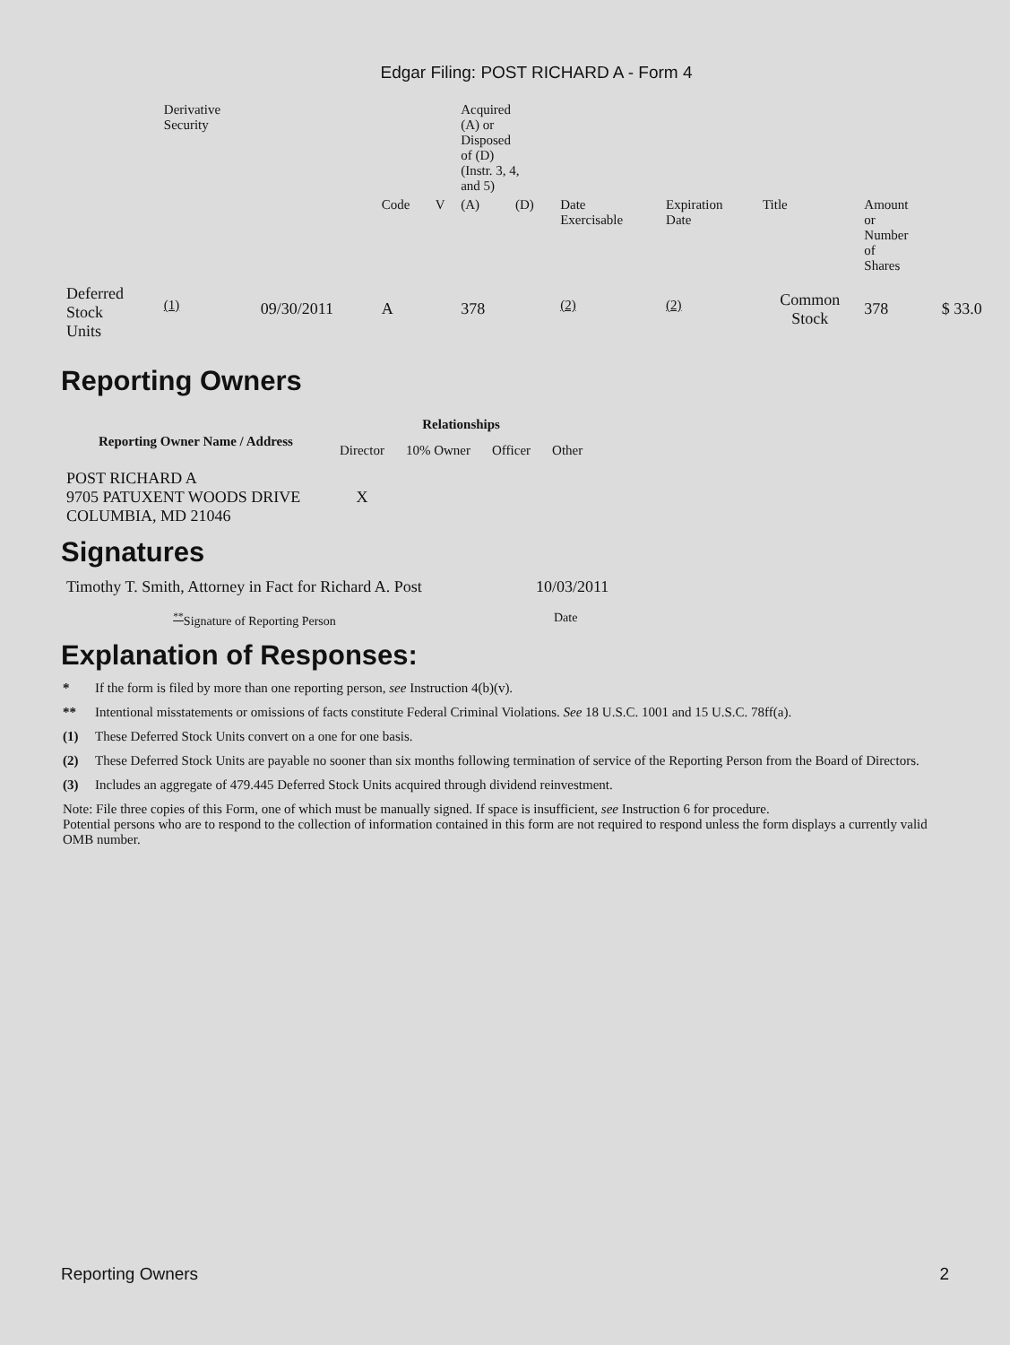Edgar Filing: POST RICHARD A - Form 4
| | Derivative Security | | | | Acquired (A) or Disposed of (D) (Instr. 3, 4, and 5) | | | | | | |
| | | | Code | V | (A) | (D) | Date Exercisable | Expiration Date | Title | Amount or Number of Shares | |
| Deferred Stock Units | <sup>(1)</sup> | 09/30/2011 | A | | 378 | | <sup>(2)</sup> | <sup>(2)</sup> | Common Stock | 378 | $ 33.0 |
Reporting Owners
| Reporting Owner Name / Address | Relationships | | | |
| --- | --- | --- | --- | --- |
| | Director | 10% Owner | Officer | Other |
| POST RICHARD A 9705 PATUXENT WOODS DRIVE COLUMBIA, MD 21046 | X | | | |
Signatures
| Timothy T. Smith, Attorney in Fact for Richard A. Post | 10/03/2011 |
| <sup>**</sup> Signature of Reporting Person | Date |
Explanation of Responses:
* If the form is filed by more than one reporting person, see Instruction 4(b)(v).
** Intentional misstatements or omissions of facts constitute Federal Criminal Violations. See 18 U.S.C. 1001 and 15 U.S.C. 78ff(a).
(1) These Deferred Stock Units convert on a one for one basis.
(2) These Deferred Stock Units are payable no sooner than six months following termination of service of the Reporting Person from the Board of Directors.
(3) Includes an aggregate of 479.445 Deferred Stock Units acquired through dividend reinvestment.
Note: File three copies of this Form, one of which must be manually signed. If space is insufficient, see Instruction 6 for procedure.
Potential persons who are to respond to the collection of information contained in this form are not required to respond unless the form displays a currently valid OMB number.
Reporting Owners 2